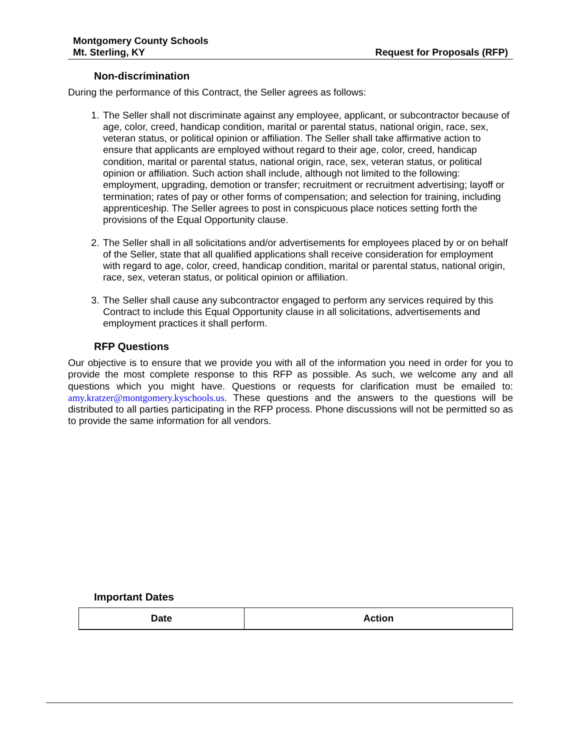Montgomery County Schools
Mt. Sterling, KY Request for Proposals (RFP)
Non-discrimination
During the performance of this Contract, the Seller agrees as follows:
1. The Seller shall not discriminate against any employee, applicant, or subcontractor because of age, color, creed, handicap condition, marital or parental status, national origin, race, sex, veteran status, or political opinion or affiliation. The Seller shall take affirmative action to ensure that applicants are employed without regard to their age, color, creed, handicap condition, marital or parental status, national origin, race, sex, veteran status, or political opinion or affiliation. Such action shall include, although not limited to the following: employment, upgrading, demotion or transfer; recruitment or recruitment advertising; layoff or termination; rates of pay or other forms of compensation; and selection for training, including apprenticeship. The Seller agrees to post in conspicuous place notices setting forth the provisions of the Equal Opportunity clause.
2. The Seller shall in all solicitations and/or advertisements for employees placed by or on behalf of the Seller, state that all qualified applications shall receive consideration for employment with regard to age, color, creed, handicap condition, marital or parental status, national origin, race, sex, veteran status, or political opinion or affiliation.
3. The Seller shall cause any subcontractor engaged to perform any services required by this Contract to include this Equal Opportunity clause in all solicitations, advertisements and employment practices it shall perform.
RFP Questions
Our objective is to ensure that we provide you with all of the information you need in order for you to provide the most complete response to this RFP as possible. As such, we welcome any and all questions which you might have. Questions or requests for clarification must be emailed to: amy.kratzer@montgomery.kyschools.us. These questions and the answers to the questions will be distributed to all parties participating in the RFP process. Phone discussions will not be permitted so as to provide the same information for all vendors.
Important Dates
| Date | Action |
| --- | --- |